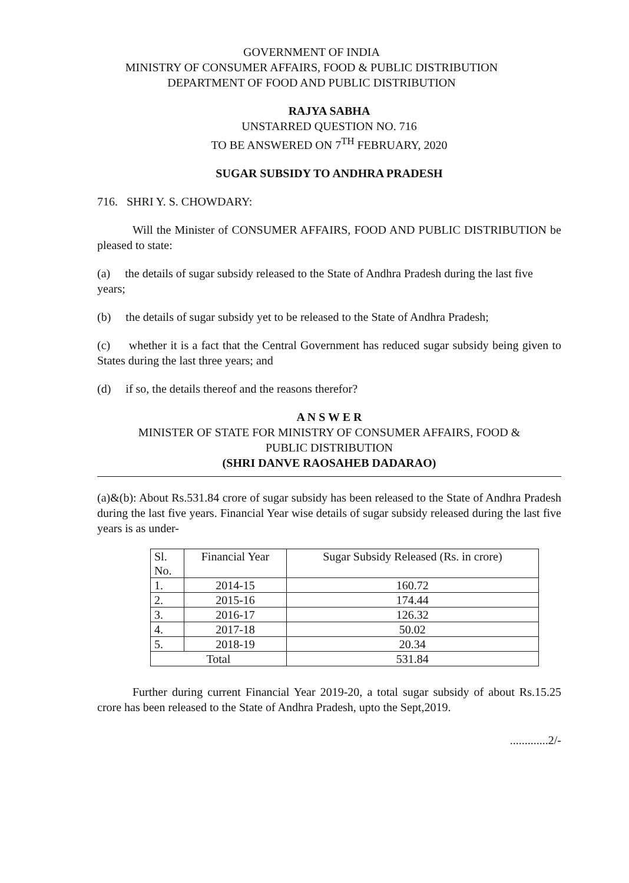GOVERNMENT OF INDIA
MINISTRY OF CONSUMER AFFAIRS, FOOD & PUBLIC DISTRIBUTION
DEPARTMENT OF FOOD AND PUBLIC DISTRIBUTION
RAJYA SABHA
UNSTARRED QUESTION NO. 716
TO BE ANSWERED ON 7<sup>TH</sup> FEBRUARY, 2020
SUGAR SUBSIDY TO ANDHRA PRADESH
716. SHRI Y. S. CHOWDARY:
Will the Minister of CONSUMER AFFAIRS, FOOD AND PUBLIC DISTRIBUTION be pleased to state:
(a) the details of sugar subsidy released to the State of Andhra Pradesh during the last five years;
(b) the details of sugar subsidy yet to be released to the State of Andhra Pradesh;
(c) whether it is a fact that the Central Government has reduced sugar subsidy being given to States during the last three years; and
(d) if so, the details thereof and the reasons therefor?
A N S W E R
MINISTER OF STATE FOR MINISTRY OF CONSUMER AFFAIRS, FOOD &
PUBLIC DISTRIBUTION
(SHRI DANVE RAOSAHEB DADARAO)
(a)&(b): About Rs.531.84 crore of sugar subsidy has been released to the State of Andhra Pradesh during the last five years. Financial Year wise details of sugar subsidy released during the last five years is as under-
| Sl. No. | Financial Year | Sugar Subsidy Released (Rs. in crore) |
| --- | --- | --- |
| 1. | 2014-15 | 160.72 |
| 2. | 2015-16 | 174.44 |
| 3. | 2016-17 | 126.32 |
| 4. | 2017-18 | 50.02 |
| 5. | 2018-19 | 20.34 |
| Total | | 531.84 |
Further during current Financial Year 2019-20, a total sugar subsidy of about Rs.15.25 crore has been released to the State of Andhra Pradesh, upto the Sept,2019.
.............2/-